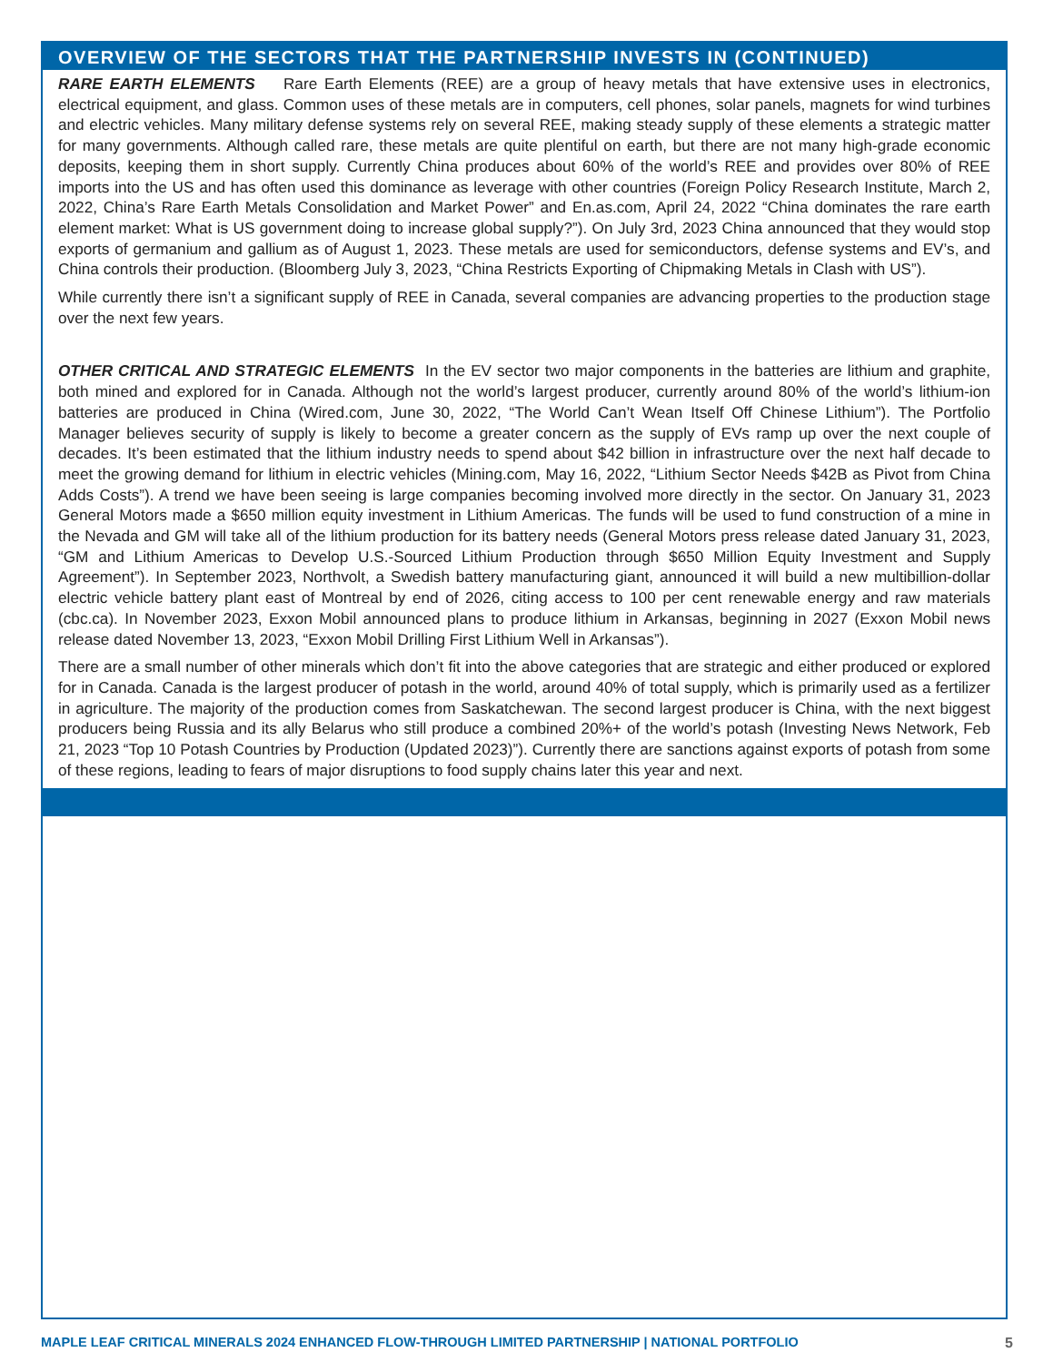OVERVIEW OF THE SECTORS THAT THE PARTNERSHIP INVESTS IN (CONTINUED)
RARE EARTH ELEMENTS Rare Earth Elements (REE) are a group of heavy metals that have extensive uses in electronics, electrical equipment, and glass. Common uses of these metals are in computers, cell phones, solar panels, magnets for wind turbines and electric vehicles. Many military defense systems rely on several REE, making steady supply of these elements a strategic matter for many governments. Although called rare, these metals are quite plentiful on earth, but there are not many high-grade economic deposits, keeping them in short supply. Currently China produces about 60% of the world’s REE and provides over 80% of REE imports into the US and has often used this dominance as leverage with other countries (Foreign Policy Research Institute, March 2, 2022, China’s Rare Earth Metals Consolidation and Market Power” and En.as.com, April 24, 2022 “China dominates the rare earth element market: What is US government doing to increase global supply?”). On July 3rd, 2023 China announced that they would stop exports of germanium and gallium as of August 1, 2023. These metals are used for semiconductors, defense systems and EV’s, and China controls their production. (Bloomberg July 3, 2023, “China Restricts Exporting of Chipmaking Metals in Clash with US”).
While currently there isn’t a significant supply of REE in Canada, several companies are advancing properties to the production stage over the next few years.
OTHER CRITICAL AND STRATEGIC ELEMENTS In the EV sector two major components in the batteries are lithium and graphite, both mined and explored for in Canada. Although not the world’s largest producer, currently around 80% of the world’s lithium-ion batteries are produced in China (Wired.com, June 30, 2022, “The World Can’t Wean Itself Off Chinese Lithium”). The Portfolio Manager believes security of supply is likely to become a greater concern as the supply of EVs ramp up over the next couple of decades. It’s been estimated that the lithium industry needs to spend about $42 billion in infrastructure over the next half decade to meet the growing demand for lithium in electric vehicles (Mining.com, May 16, 2022, “Lithium Sector Needs $42B as Pivot from China Adds Costs”). A trend we have been seeing is large companies becoming involved more directly in the sector. On January 31, 2023 General Motors made a $650 million equity investment in Lithium Americas. The funds will be used to fund construction of a mine in the Nevada and GM will take all of the lithium production for its battery needs (General Motors press release dated January 31, 2023, “GM and Lithium Americas to Develop U.S.-Sourced Lithium Production through $650 Million Equity Investment and Supply Agreement”). In September 2023, Northvolt, a Swedish battery manufacturing giant, announced it will build a new multibillion-dollar electric vehicle battery plant east of Montreal by end of 2026, citing access to 100 per cent renewable energy and raw materials (cbc.ca). In November 2023, Exxon Mobil announced plans to produce lithium in Arkansas, beginning in 2027 (Exxon Mobil news release dated November 13, 2023, “Exxon Mobil Drilling First Lithium Well in Arkansas”).
There are a small number of other minerals which don’t fit into the above categories that are strategic and either produced or explored for in Canada. Canada is the largest producer of potash in the world, around 40% of total supply, which is primarily used as a fertilizer in agriculture. The majority of the production comes from Saskatchewan. The second largest producer is China, with the next biggest producers being Russia and its ally Belarus who still produce a combined 20%+ of the world’s potash (Investing News Network, Feb 21, 2023 “Top 10 Potash Countries by Production (Updated 2023)”). Currently there are sanctions against exports of potash from some of these regions, leading to fears of major disruptions to food supply chains later this year and next.
MAPLE LEAF CRITICAL MINERALS 2024 ENHANCED FLOW-THROUGH LIMITED PARTNERSHIP | NATIONAL PORTFOLIO 5